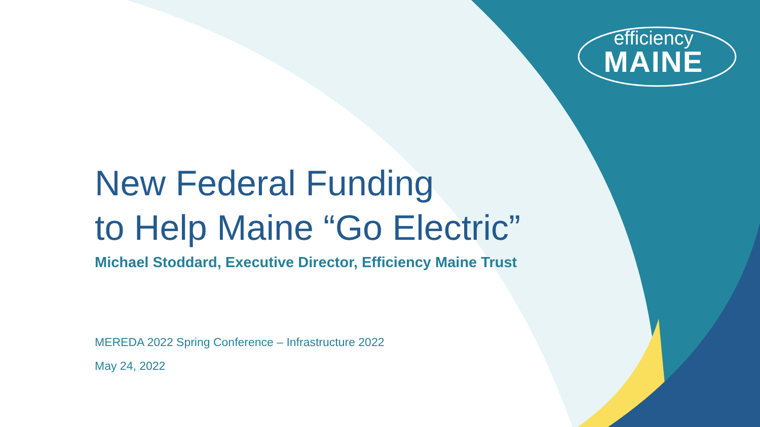efficiency
MAINE
New Federal Funding
to Help Maine “Go Electric”
Michael Stoddard, Executive Director, Efficiency Maine Trust
MEREDA 2022 Spring Conference – Infrastructure 2022
May 24, 2022